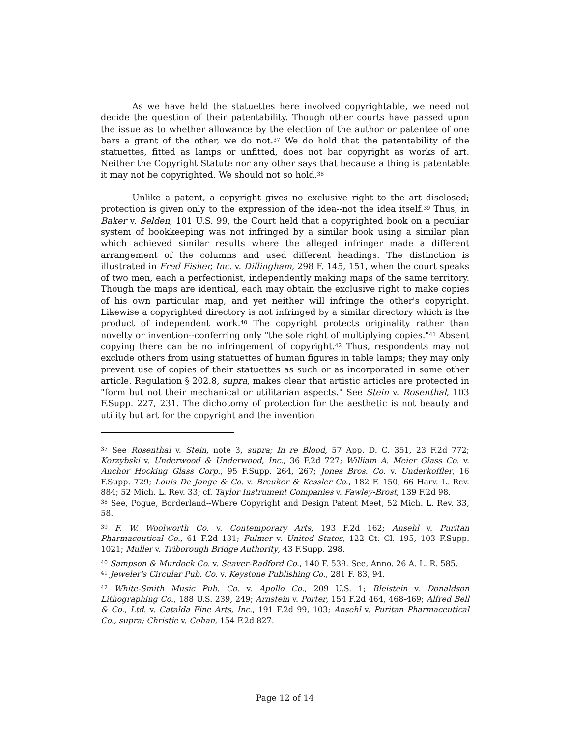As we have held the statuettes here involved copyrightable, we need not decide the question of their patentability. Though other courts have passed upon the issue as to whether allowance by the election of the author or patentee of one bars a grant of the other, we do not.<sup>37</sup> We do hold that the patentability of the statuettes, fitted as lamps or unfitted, does not bar copyright as works of art. Neither the Copyright Statute nor any other says that because a thing is patentable it may not be copyrighted. We should not so hold.<sup>38</sup>
Unlike a patent, a copyright gives no exclusive right to the art disclosed; protection is given only to the expression of the idea--not the idea itself.<sup>39</sup> Thus, in Baker v. Selden, 101 U.S. 99, the Court held that a copyrighted book on a peculiar system of bookkeeping was not infringed by a similar book using a similar plan which achieved similar results where the alleged infringer made a different arrangement of the columns and used different headings. The distinction is illustrated in Fred Fisher, Inc. v. Dillingham, 298 F. 145, 151, when the court speaks of two men, each a perfectionist, independently making maps of the same territory. Though the maps are identical, each may obtain the exclusive right to make copies of his own particular map, and yet neither will infringe the other's copyright. Likewise a copyrighted directory is not infringed by a similar directory which is the product of independent work.<sup>40</sup> The copyright protects originality rather than novelty or invention--conferring only "the sole right of multiplying copies."<sup>41</sup> Absent copying there can be no infringement of copyright.<sup>42</sup> Thus, respondents may not exclude others from using statuettes of human figures in table lamps; they may only prevent use of copies of their statuettes as such or as incorporated in some other article. Regulation § 202.8, supra, makes clear that artistic articles are protected in "form but not their mechanical or utilitarian aspects." See Stein v. Rosenthal, 103 F.Supp. 227, 231. The dichotomy of protection for the aesthetic is not beauty and utility but art for the copyright and the invention
<sup>37</sup> See Rosenthal v. Stein, note 3, supra; In re Blood, 57 App. D. C. 351, 23 F.2d 772; Korzybski v. Underwood & Underwood, Inc., 36 F.2d 727; William A. Meier Glass Co. v. Anchor Hocking Glass Corp., 95 F.Supp. 264, 267; Jones Bros. Co. v. Underkoffler, 16 F.Supp. 729; Louis De Jonge & Co. v. Breuker & Kessler Co., 182 F. 150; 66 Harv. L. Rev. 884; 52 Mich. L. Rev. 33; cf. Taylor Instrument Companies v. Fawley-Brost, 139 F.2d 98.
<sup>38</sup> See, Pogue, Borderland--Where Copyright and Design Patent Meet, 52 Mich. L. Rev. 33, 58.
<sup>39</sup> F. W. Woolworth Co. v. Contemporary Arts, 193 F.2d 162; Ansehl v. Puritan Pharmaceutical Co., 61 F.2d 131; Fulmer v. United States, 122 Ct. Cl. 195, 103 F.Supp. 1021; Muller v. Triborough Bridge Authority, 43 F.Supp. 298.
<sup>40</sup> Sampson & Murdock Co. v. Seaver-Radford Co., 140 F. 539. See, Anno. 26 A. L. R. 585.
<sup>41</sup> Jeweler's Circular Pub. Co. v. Keystone Publishing Co., 281 F. 83, 94.
<sup>42</sup> White-Smith Music Pub. Co. v. Apollo Co., 209 U.S. 1; Bleistein v. Donaldson Lithographing Co., 188 U.S. 239, 249; Arnstein v. Porter, 154 F.2d 464, 468-469; Alfred Bell & Co., Ltd. v. Catalda Fine Arts, Inc., 191 F.2d 99, 103; Ansehl v. Puritan Pharmaceutical Co., supra; Christie v. Cohan, 154 F.2d 827.
Page 12 of 14